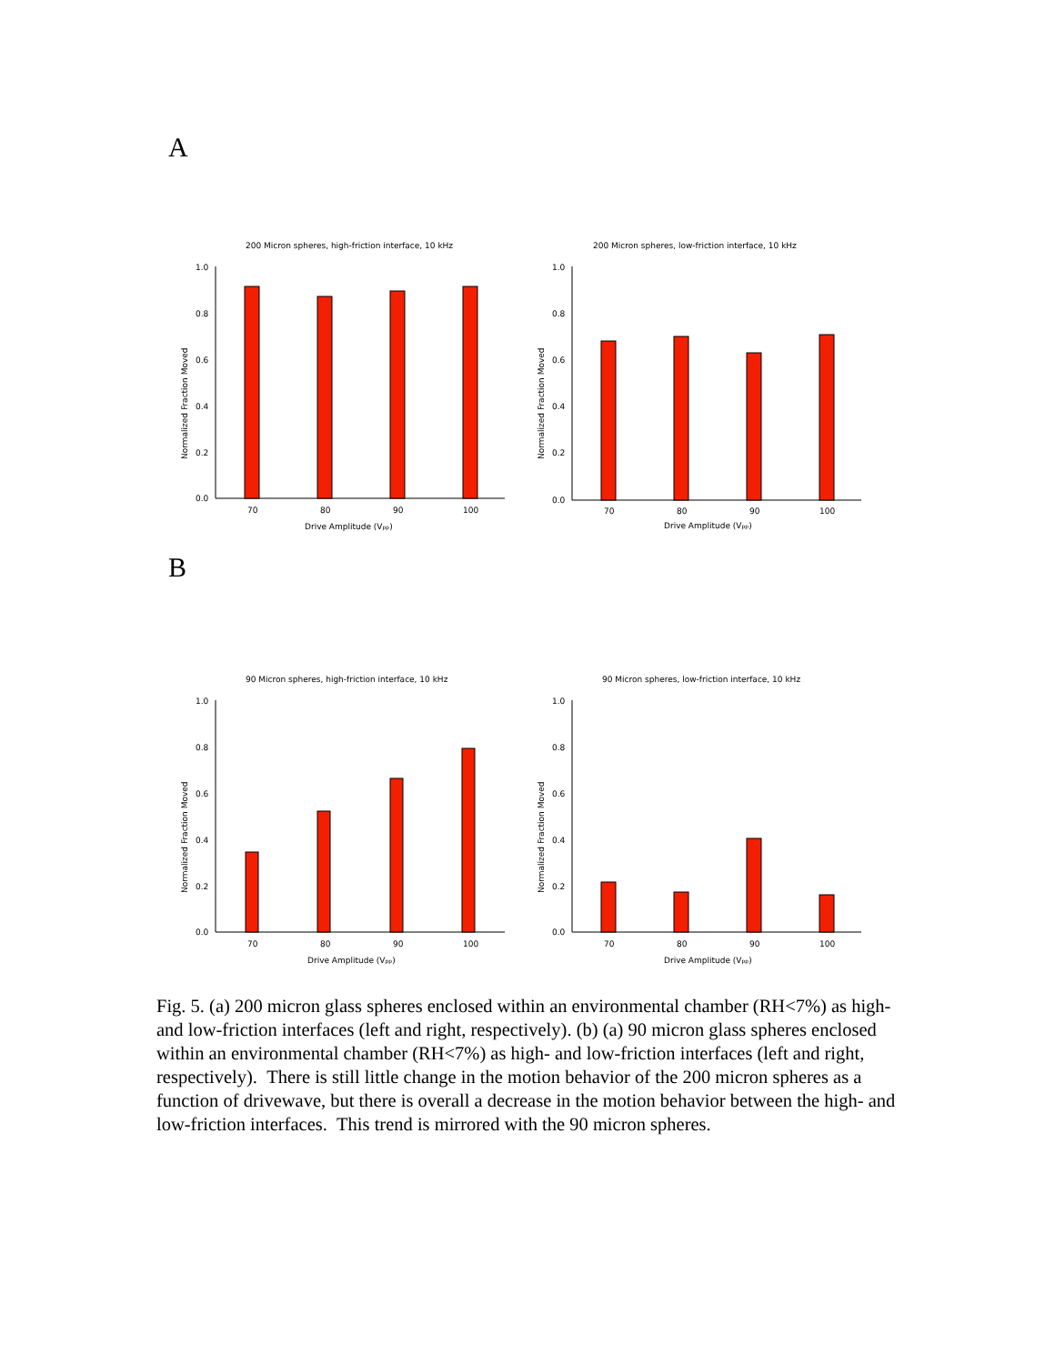A
200 Micron spheres, high-friction interface, 10 kHz
1.0
0.8
0.6
0.4
0.2
0.0
70
80
90
100
Drive Amplitude (Vpp)
Normalized Fraction Moved
200 Micron spheres, low-friction interface, 10 kHz
1.0
0.8
0.6
0.4
0.2
0.0
70
80
90
100
Drive Amplitude (Vpp)
Normalized Fraction Moved
B
90 Micron spheres, high-friction interface, 10 kHz
1.0
0.8
0.6
0.4
0.2
0.0
70
80
90
100
Drive Amplitude (Vpp)
Normalized Fraction Moved
90 Micron spheres, low-friction interface, 10 kHz
1.0
0.8
0.6
0.4
0.2
0.0
70
80
90
100
Drive Amplitude (Vpp)
Normalized Fraction Moved
Fig. 5. (a) 200 micron glass spheres enclosed within an environmental chamber (RH<7%) as high- and low-friction interfaces (left and right, respectively). (b) (a) 90 micron glass spheres enclosed within an environmental chamber (RH<7%) as high- and low-friction interfaces (left and right, respectively). There is still little change in the motion behavior of the 200 micron spheres as a function of drivewave, but there is overall a decrease in the motion behavior between the high- and low-friction interfaces. This trend is mirrored with the 90 micron spheres.